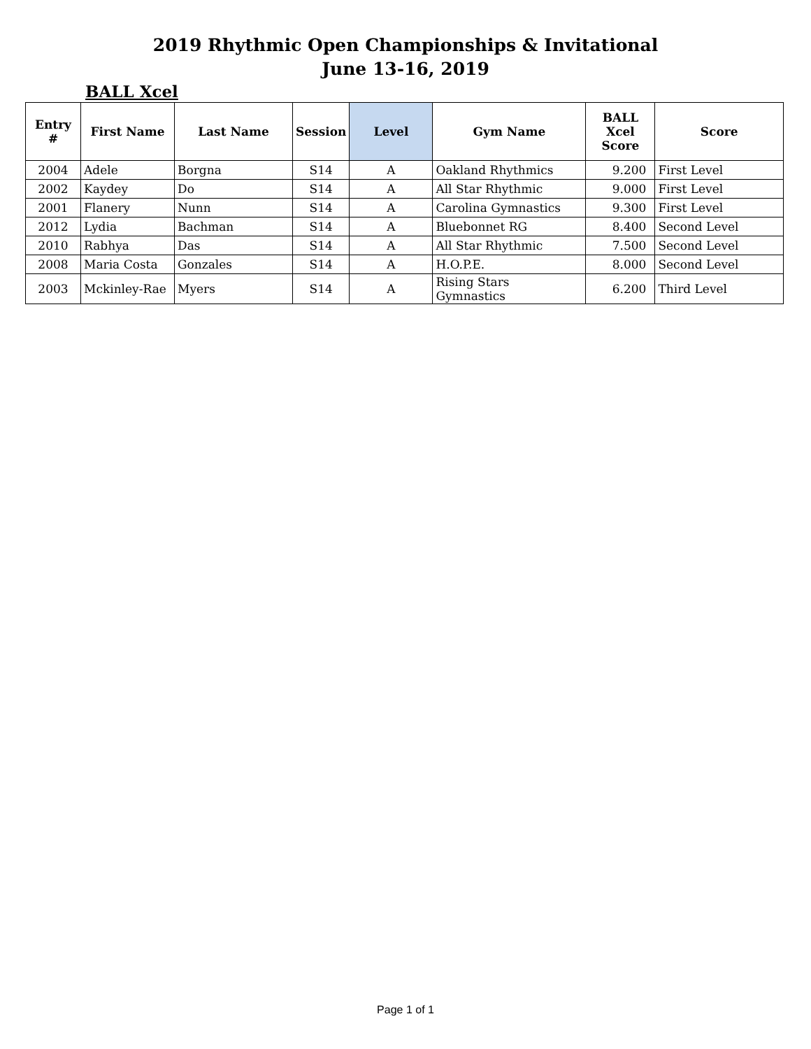2019 Rhythmic Open Championships & Invitational
June 13-16, 2019
BALL Xcel
| Entry # | First Name | Last Name | Session | Level | Gym Name | BALL Xcel Score | Score |
| --- | --- | --- | --- | --- | --- | --- | --- |
| 2004 | Adele | Borgna | S14 | A | Oakland Rhythmics | 9.200 | First Level |
| 2002 | Kaydey | Do | S14 | A | All Star Rhythmic | 9.000 | First Level |
| 2001 | Flanery | Nunn | S14 | A | Carolina Gymnastics | 9.300 | First Level |
| 2012 | Lydia | Bachman | S14 | A | Bluebonnet RG | 8.400 | Second Level |
| 2010 | Rabhya | Das | S14 | A | All Star Rhythmic | 7.500 | Second Level |
| 2008 | Maria Costa | Gonzales | S14 | A | H.O.P.E. | 8.000 | Second Level |
| 2003 | Mckinley-Rae | Myers | S14 | A | Rising Stars Gymnastics | 6.200 | Third Level |
Page 1 of 1